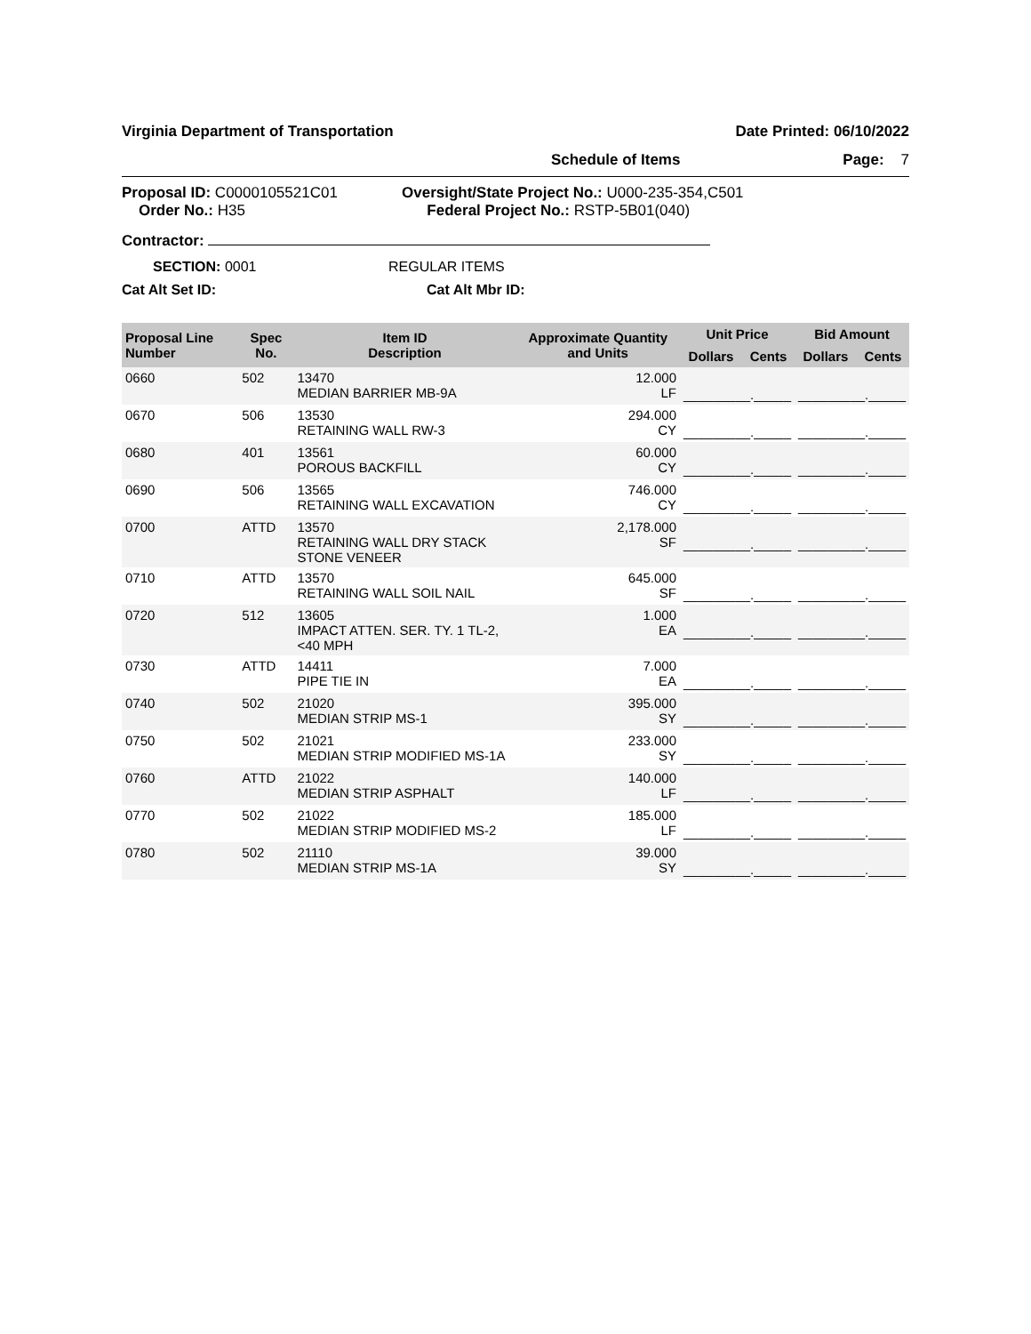Virginia Department of Transportation Date Printed: 06/10/2022
Schedule of Items Page: 7
Proposal ID: C0000105521C01
Order No.: H35
Oversight/State Project No.: U000-235-354,C501
Federal Project No.: RSTP-5B01(040)
Contractor:
SECTION: 0001 REGULAR ITEMS
Cat Alt Set ID: Cat Alt Mbr ID:
| Proposal Line Number | Spec No. | Item ID Description | Approximate Quantity and Units | Unit Price | | Bid Amount | |
| --- | --- | --- | --- | --- | --- | --- | --- |
| | | | | Dollars | Cents | Dollars | Cents |
| 0660 | 502 | 13470 MEDIAN BARRIER MB-9A | 12.000 LF | _________._____ | | _________._____ | |
| 0670 | 506 | 13530 RETAINING WALL RW-3 | 294.000 CY | _________._____ | | _________._____ | |
| 0680 | 401 | 13561 POROUS BACKFILL | 60.000 CY | _________._____ | | _________._____ | |
| 0690 | 506 | 13565 RETAINING WALL EXCAVATION | 746.000 CY | _________._____ | | _________._____ | |
| 0700 | ATTD | 13570 RETAINING WALL DRY STACK STONE VENEER | 2,178.000 SF | _________._____ | | _________._____ | |
| 0710 | ATTD | 13570 RETAINING WALL SOIL NAIL | 645.000 SF | _________._____ | | _________._____ | |
| 0720 | 512 | 13605 IMPACT ATTEN. SER. TY. 1 TL-2, <40 MPH | 1.000 EA | _________._____ | | _________._____ | |
| 0730 | ATTD | 14411 PIPE TIE IN | 7.000 EA | _________._____ | | _________._____ | |
| 0740 | 502 | 21020 MEDIAN STRIP MS-1 | 395.000 SY | _________._____ | | _________._____ | |
| 0750 | 502 | 21021 MEDIAN STRIP MODIFIED MS-1A | 233.000 SY | _________._____ | | _________._____ | |
| 0760 | ATTD | 21022 MEDIAN STRIP ASPHALT | 140.000 LF | _________._____ | | _________._____ | |
| 0770 | 502 | 21022 MEDIAN STRIP MODIFIED MS-2 | 185.000 LF | _________._____ | | _________._____ | |
| 0780 | 502 | 21110 MEDIAN STRIP MS-1A | 39.000 SY | _________._____ | | _________._____ | |